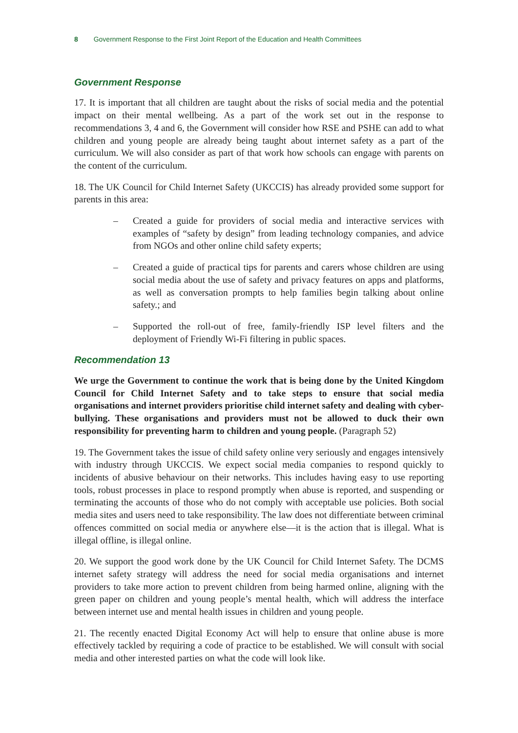8 Government Response to the First Joint Report of the Education and Health Committees
Government Response
17. It is important that all children are taught about the risks of social media and the potential impact on their mental wellbeing. As a part of the work set out in the response to recommendations 3, 4 and 6, the Government will consider how RSE and PSHE can add to what children and young people are already being taught about internet safety as a part of the curriculum. We will also consider as part of that work how schools can engage with parents on the content of the curriculum.
18. The UK Council for Child Internet Safety (UKCCIS) has already provided some support for parents in this area:
– Created a guide for providers of social media and interactive services with examples of “safety by design” from leading technology companies, and advice from NGOs and other online child safety experts;
– Created a guide of practical tips for parents and carers whose children are using social media about the use of safety and privacy features on apps and platforms, as well as conversation prompts to help families begin talking about online safety.; and
– Supported the roll-out of free, family-friendly ISP level filters and the deployment of Friendly Wi-Fi filtering in public spaces.
Recommendation 13
We urge the Government to continue the work that is being done by the United Kingdom Council for Child Internet Safety and to take steps to ensure that social media organisations and internet providers prioritise child internet safety and dealing with cyber-bullying. These organisations and providers must not be allowed to duck their own responsibility for preventing harm to children and young people. (Paragraph 52)
19. The Government takes the issue of child safety online very seriously and engages intensively with industry through UKCCIS. We expect social media companies to respond quickly to incidents of abusive behaviour on their networks. This includes having easy to use reporting tools, robust processes in place to respond promptly when abuse is reported, and suspending or terminating the accounts of those who do not comply with acceptable use policies. Both social media sites and users need to take responsibility. The law does not differentiate between criminal offences committed on social media or anywhere else—it is the action that is illegal. What is illegal offline, is illegal online.
20. We support the good work done by the UK Council for Child Internet Safety. The DCMS internet safety strategy will address the need for social media organisations and internet providers to take more action to prevent children from being harmed online, aligning with the green paper on children and young people’s mental health, which will address the interface between internet use and mental health issues in children and young people.
21. The recently enacted Digital Economy Act will help to ensure that online abuse is more effectively tackled by requiring a code of practice to be established. We will consult with social media and other interested parties on what the code will look like.